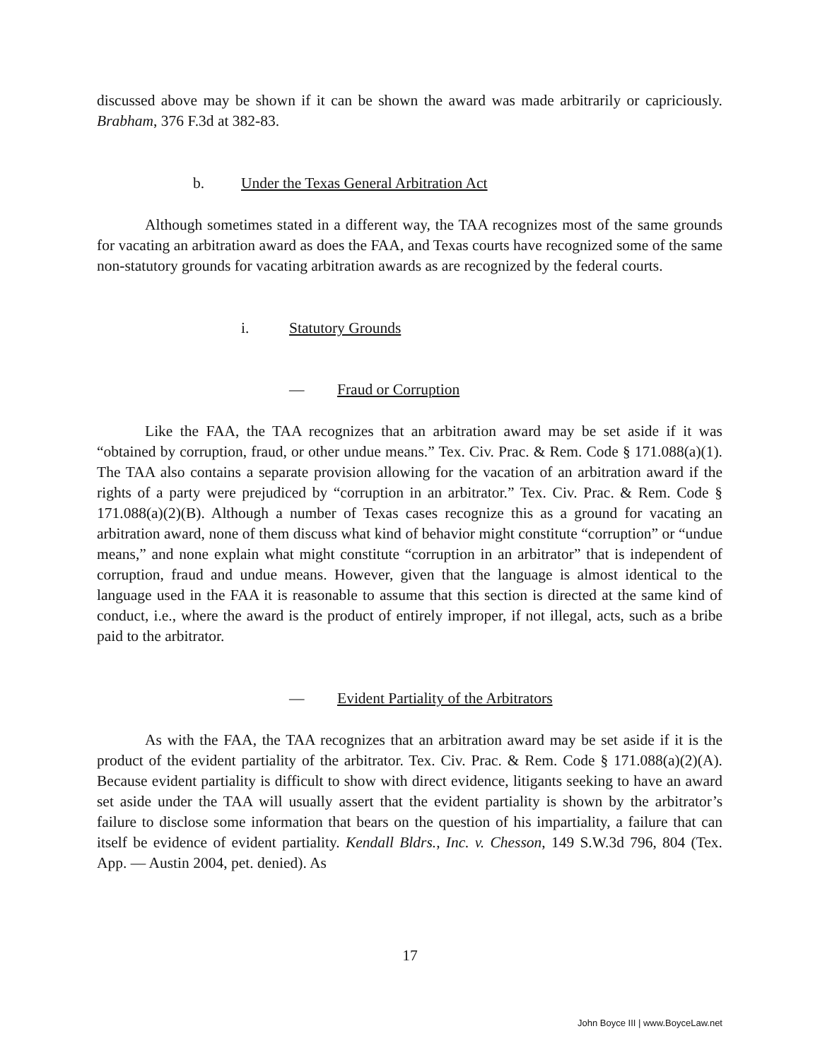discussed above may be shown if it can be shown the award was made arbitrarily or capriciously. Brabham, 376 F.3d at 382-83.
b. Under the Texas General Arbitration Act
Although sometimes stated in a different way, the TAA recognizes most of the same grounds for vacating an arbitration award as does the FAA, and Texas courts have recognized some of the same non-statutory grounds for vacating arbitration awards as are recognized by the federal courts.
i. Statutory Grounds
— Fraud or Corruption
Like the FAA, the TAA recognizes that an arbitration award may be set aside if it was “obtained by corruption, fraud, or other undue means.” Tex. Civ. Prac. & Rem. Code § 171.088(a)(1). The TAA also contains a separate provision allowing for the vacation of an arbitration award if the rights of a party were prejudiced by “corruption in an arbitrator.” Tex. Civ. Prac. & Rem. Code § 171.088(a)(2)(B). Although a number of Texas cases recognize this as a ground for vacating an arbitration award, none of them discuss what kind of behavior might constitute “corruption” or “undue means,” and none explain what might constitute “corruption in an arbitrator” that is independent of corruption, fraud and undue means. However, given that the language is almost identical to the language used in the FAA it is reasonable to assume that this section is directed at the same kind of conduct, i.e., where the award is the product of entirely improper, if not illegal, acts, such as a bribe paid to the arbitrator.
— Evident Partiality of the Arbitrators
As with the FAA, the TAA recognizes that an arbitration award may be set aside if it is the product of the evident partiality of the arbitrator. Tex. Civ. Prac. & Rem. Code § 171.088(a)(2)(A). Because evident partiality is difficult to show with direct evidence, litigants seeking to have an award set aside under the TAA will usually assert that the evident partiality is shown by the arbitrator’s failure to disclose some information that bears on the question of his impartiality, a failure that can itself be evidence of evident partiality. Kendall Bldrs., Inc. v. Chesson, 149 S.W.3d 796, 804 (Tex. App. — Austin 2004, pet. denied). As
17
John Boyce III | www.BoyceLaw.net